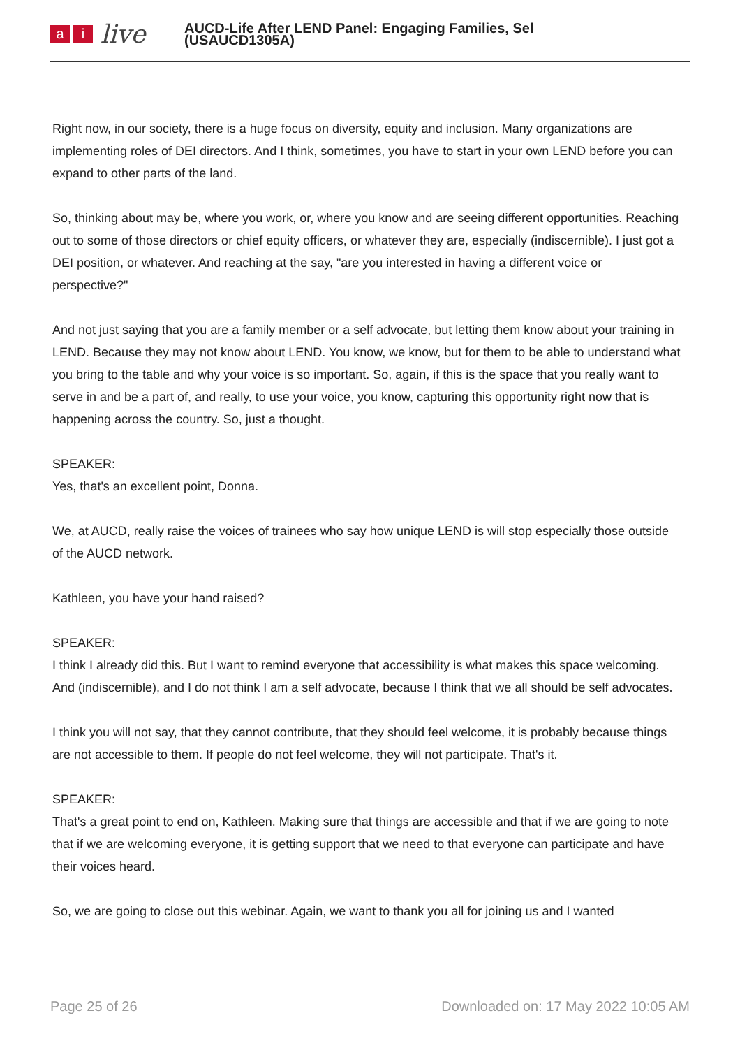ai live
AUCD-Life After LEND Panel: Engaging Families, Sel
(USAUCD1305A)
Right now, in our society, there is a huge focus on diversity, equity and inclusion. Many organizations are implementing roles of DEI directors. And I think, sometimes, you have to start in your own LEND before you can expand to other parts of the land.
So, thinking about may be, where you work, or, where you know and are seeing different opportunities. Reaching out to some of those directors or chief equity officers, or whatever they are, especially (indiscernible). I just got a DEI position, or whatever. And reaching at the say, "are you interested in having a different voice or perspective?"
And not just saying that you are a family member or a self advocate, but letting them know about your training in LEND. Because they may not know about LEND. You know, we know, but for them to be able to understand what you bring to the table and why your voice is so important. So, again, if this is the space that you really want to serve in and be a part of, and really, to use your voice, you know, capturing this opportunity right now that is happening across the country. So, just a thought.
SPEAKER:
Yes, that's an excellent point, Donna.
We, at AUCD, really raise the voices of trainees who say how unique LEND is will stop especially those outside of the AUCD network.
Kathleen, you have your hand raised?
SPEAKER:
I think I already did this. But I want to remind everyone that accessibility is what makes this space welcoming. And (indiscernible), and I do not think I am a self advocate, because I think that we all should be self advocates.
I think you will not say, that they cannot contribute, that they should feel welcome, it is probably because things are not accessible to them. If people do not feel welcome, they will not participate. That's it.
SPEAKER:
That's a great point to end on, Kathleen. Making sure that things are accessible and that if we are going to note that if we are welcoming everyone, it is getting support that we need to that everyone can participate and have their voices heard.
So, we are going to close out this webinar. Again, we want to thank you all for joining us and I wanted
Page 25 of 26 Downloaded on: 17 May 2022 10:05 AM